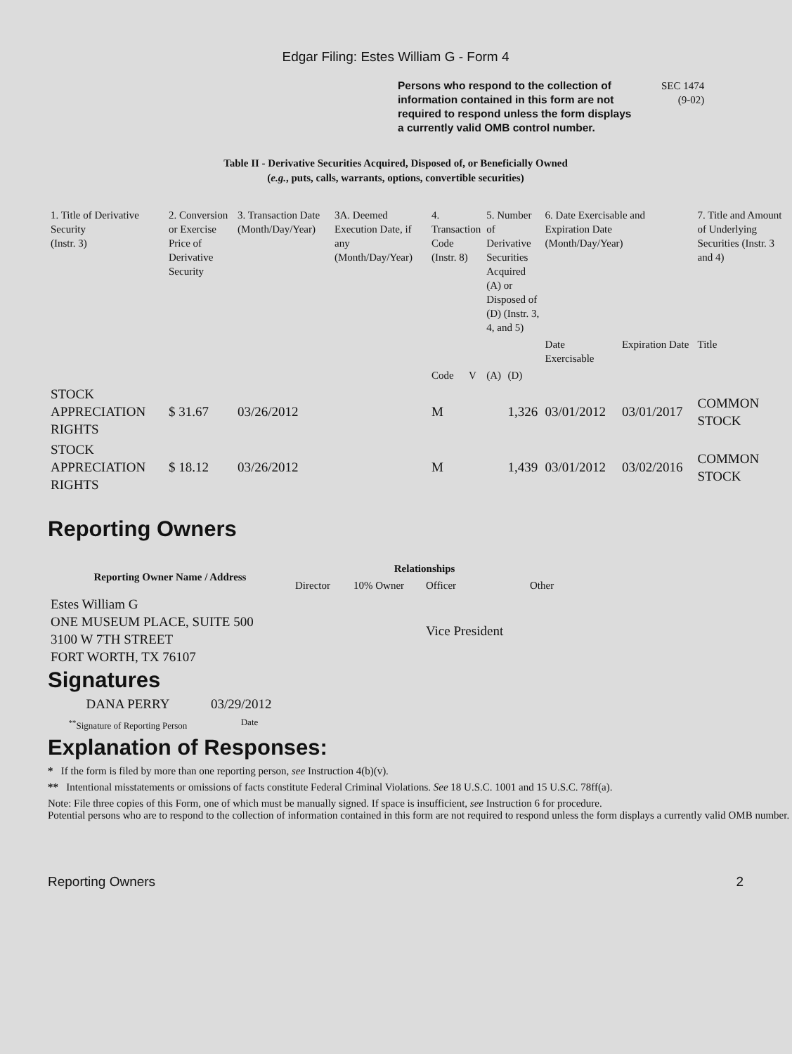Edgar Filing: Estes William G - Form 4
Persons who respond to the collection of information contained in this form are not required to respond unless the form displays a currently valid OMB control number.
SEC 1474
(9-02)
Table II - Derivative Securities Acquired, Disposed of, or Beneficially Owned
(e.g., puts, calls, warrants, options, convertible securities)
| 1. Title of Derivative Security (Instr. 3) | 2. Conversion or Exercise Price of Derivative Security | 3. Transaction Date (Month/Day/Year) | 3A. Deemed Execution Date, if any (Month/Day/Year) | 4. Transaction Code (Instr. 8) | | 5. Number of Derivative Securities Acquired (A) or Disposed of (D) (Instr. 3, 4, and 5) | | 6. Date Exercisable and Expiration Date (Month/Day/Year) | | 7. Title and Amount of Underlying Securities (Instr. 3 and 4) |
| --- | --- | --- | --- | --- | --- | --- | --- | --- | --- | --- |
| | | | | | | | | Date Exercisable | Expiration Date | Title |
| | | | | Code | V | (A) | (D) | | | |
| STOCK APPRECIATION RIGHTS | $ 31.67 | 03/26/2012 | | M | | | 1,326 | 03/01/2012 | 03/01/2017 | COMMON STOCK |
| STOCK APPRECIATION RIGHTS | $ 18.12 | 03/26/2012 | | M | | | 1,439 | 03/01/2012 | 03/02/2016 | COMMON STOCK |
Reporting Owners
| Reporting Owner Name / Address | Relationships | | | |
| --- | --- | --- | --- | --- |
| | Director | 10% Owner | Officer | Other |
| Estes William G ONE MUSEUM PLACE, SUITE 500 3100 W 7TH STREET FORT WORTH, TX 76107 | | | Vice President | |
Signatures
| DANA PERRY | 03/29/2012 |
| <sup>**</sup> Signature of Reporting Person | Date |
Explanation of Responses:
* If the form is filed by more than one reporting person, see Instruction 4(b)(v).
** Intentional misstatements or omissions of facts constitute Federal Criminal Violations. See 18 U.S.C. 1001 and 15 U.S.C. 78ff(a).
Note: File three copies of this Form, one of which must be manually signed. If space is insufficient, see Instruction 6 for procedure.
Potential persons who are to respond to the collection of information contained in this form are not required to respond unless the form displays a currently valid OMB number.
Reporting Owners 2